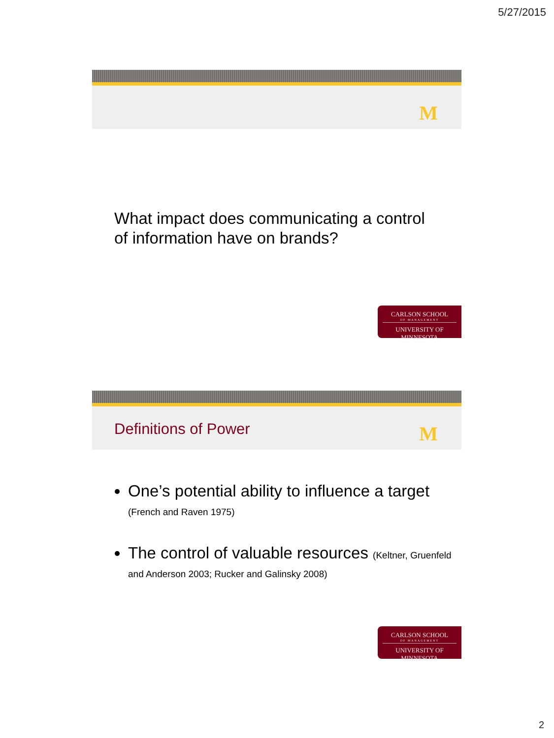5/27/2015
M
What impact does communicating a control
of information have on brands?
CARLSON SCHOOL
OF MANAGEMENT
UNIVERSITY OF MINNESOTA
Definitions of Power M
One’s potential ability to influence a target
(French and Raven 1975)
The control of valuable resources (Keltner, Gruenfeld and Anderson 2003; Rucker and Galinsky 2008)
CARLSON SCHOOL
OF MANAGEMENT
UNIVERSITY OF MINNESOTA
2